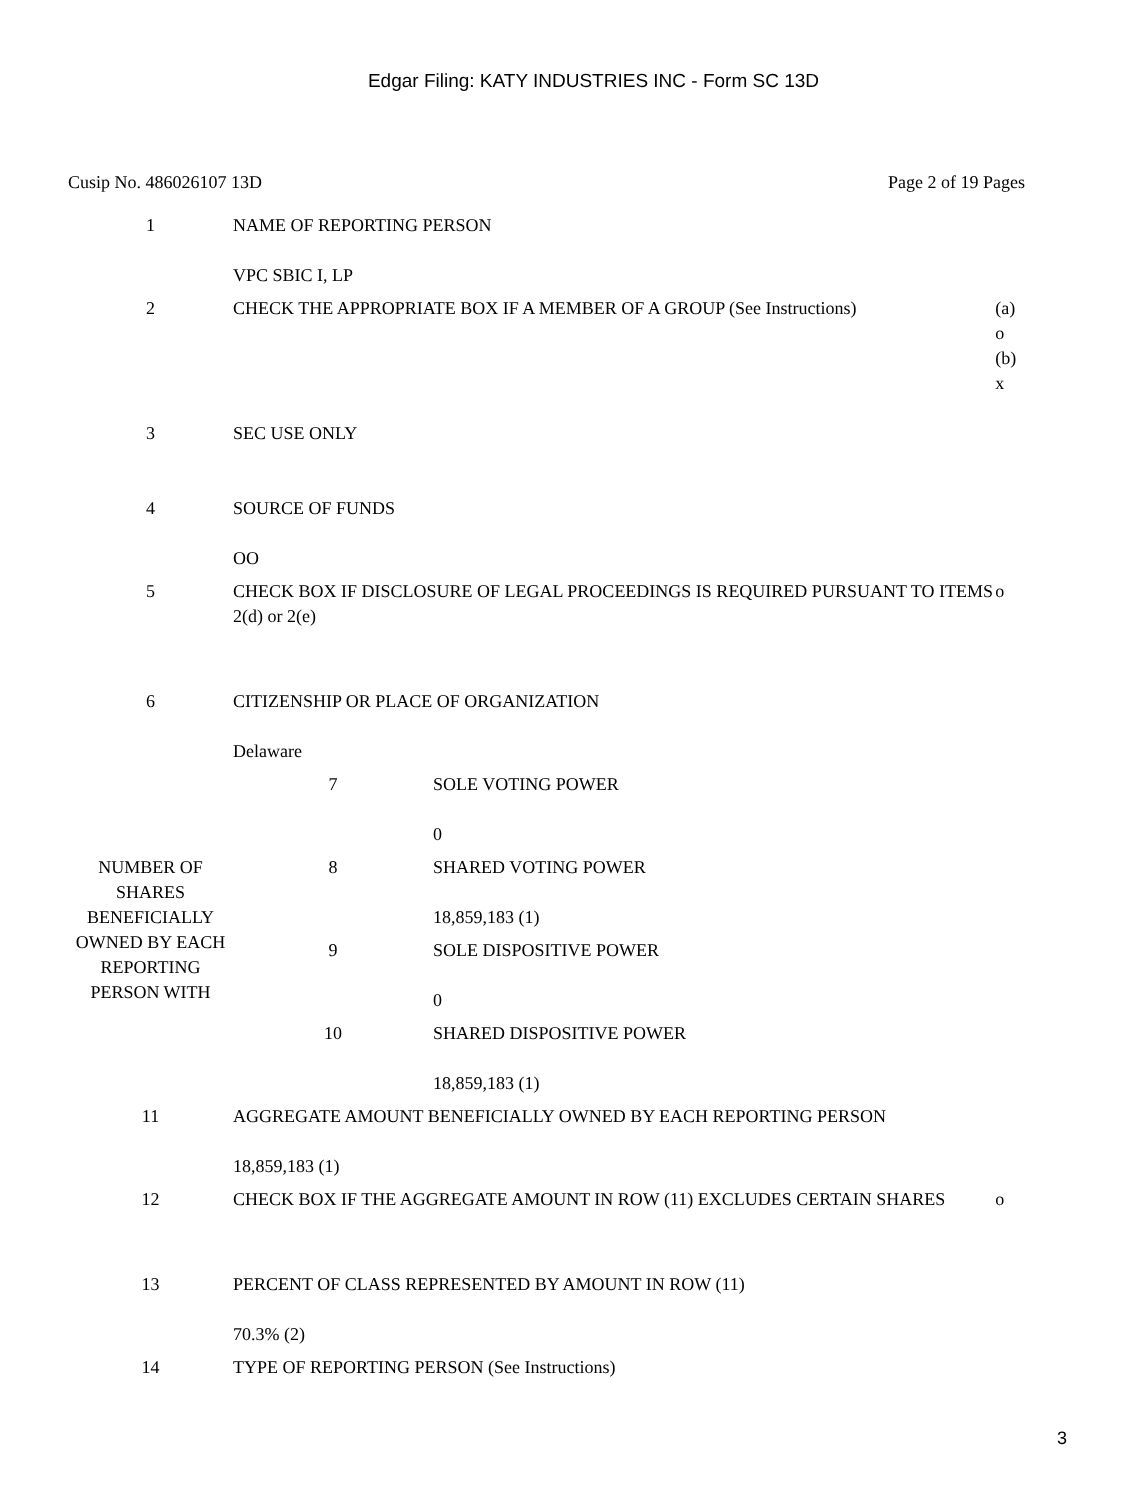Edgar Filing: KATY INDUSTRIES INC - Form SC 13D
Cusip No. 486026107 13D Page 2 of 19 Pages
| 1 | NAME OF REPORTING PERSON VPC SBIC I, LP | | |
| 2 | CHECK THE APPROPRIATE BOX IF A MEMBER OF A GROUP (See Instructions) | | (a) o (b) x |
| 3 | SEC USE ONLY | | |
| 4 | SOURCE OF FUNDS OO | | |
| 5 | CHECK BOX IF DISCLOSURE OF LEGAL PROCEEDINGS IS REQUIRED PURSUANT TO ITEMS 2(d) or 2(e) | | o |
| 6 | CITIZENSHIP OR PLACE OF ORGANIZATION Delaware | | |
| NUMBER OF SHARES BENEFICIALLY OWNED BY EACH REPORTING PERSON WITH | 7 | SOLE VOTING POWER 0 | |
| | 8 | SHARED VOTING POWER 18,859,183 (1) | |
| | 9 | SOLE DISPOSITIVE POWER 0 | |
| | 10 | SHARED DISPOSITIVE POWER 18,859,183 (1) | |
| 11 | AGGREGATE AMOUNT BENEFICIALLY OWNED BY EACH REPORTING PERSON 18,859,183 (1) | | |
| 12 | CHECK BOX IF THE AGGREGATE AMOUNT IN ROW (11) EXCLUDES CERTAIN SHARES | | o |
| 13 | PERCENT OF CLASS REPRESENTED BY AMOUNT IN ROW (11) 70.3% (2) | | |
| 14 | TYPE OF REPORTING PERSON (See Instructions) | | |
3